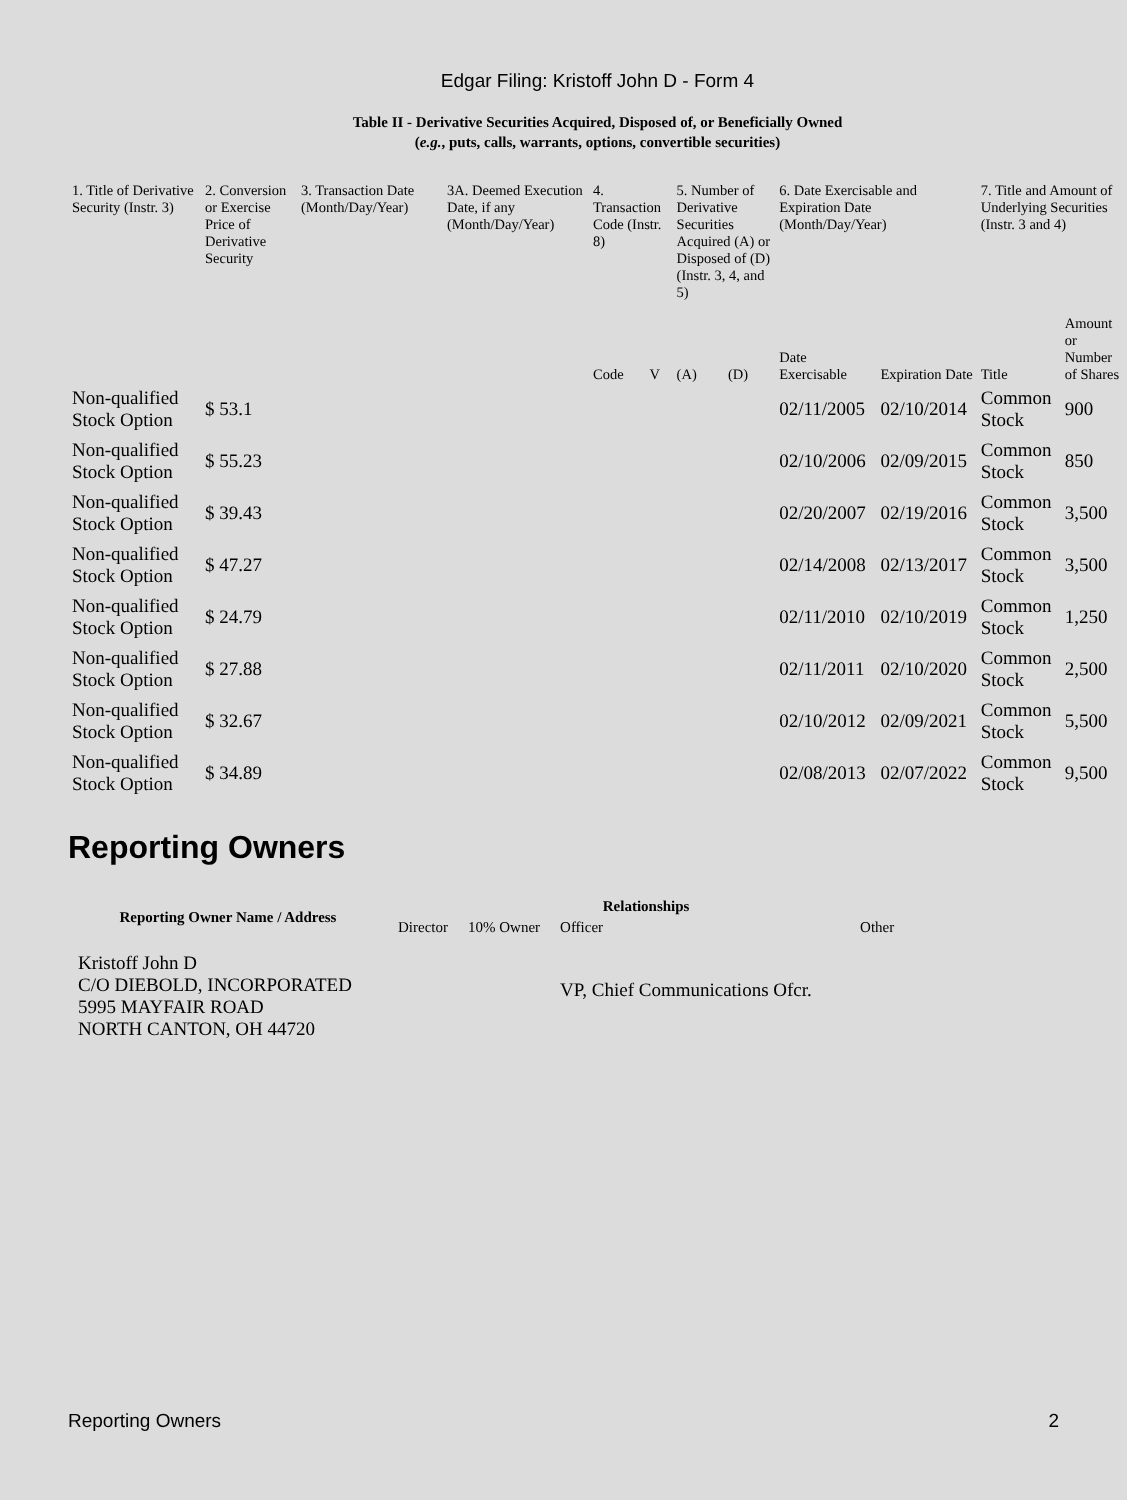Edgar Filing: Kristoff John D - Form 4
Table II - Derivative Securities Acquired, Disposed of, or Beneficially Owned
(e.g., puts, calls, warrants, options, convertible securities)
| 1. Title of Derivative Security (Instr. 3) | 2. Conversion or Exercise Price of Derivative Security | 3. Transaction Date (Month/Day/Year) | 3A. Deemed Execution Date, if any (Month/Day/Year) | 4. Transaction Code (Instr. 8) | | 5. Number of Derivative Securities Acquired (A) or Disposed of (D) (Instr. 3, 4, and 5) | | 6. Date Exercisable and Expiration Date (Month/Day/Year) | | 7. Title and Amount of Underlying Securities (Instr. 3 and 4) | |
| --- | --- | --- | --- | --- | --- | --- | --- | --- | --- | --- | --- |
| | | | | Code | V | (A) | (D) | Date Exercisable | Expiration Date | Title | Amount or Number of Shares |
| Non-qualified Stock Option | $ 53.1 | | | | | | | 02/11/2005 | 02/10/2014 | Common Stock | 900 |
| Non-qualified Stock Option | $ 55.23 | | | | | | | 02/10/2006 | 02/09/2015 | Common Stock | 850 |
| Non-qualified Stock Option | $ 39.43 | | | | | | | 02/20/2007 | 02/19/2016 | Common Stock | 3,500 |
| Non-qualified Stock Option | $ 47.27 | | | | | | | 02/14/2008 | 02/13/2017 | Common Stock | 3,500 |
| Non-qualified Stock Option | $ 24.79 | | | | | | | 02/11/2010 | 02/10/2019 | Common Stock | 1,250 |
| Non-qualified Stock Option | $ 27.88 | | | | | | | 02/11/2011 | 02/10/2020 | Common Stock | 2,500 |
| Non-qualified Stock Option | $ 32.67 | | | | | | | 02/10/2012 | 02/09/2021 | Common Stock | 5,500 |
| Non-qualified Stock Option | $ 34.89 | | | | | | | 02/08/2013 | 02/07/2022 | Common Stock | 9,500 |
Reporting Owners
| Reporting Owner Name / Address | Relationships | | | |
| --- | --- | --- | --- | --- |
| | Director | 10% Owner | Officer | Other |
| Kristoff John D C/O DIEBOLD, INCORPORATED 5995 MAYFAIR ROAD NORTH CANTON, OH 44720 | | | VP, Chief Communications Ofcr. | |
Reporting Owners 2